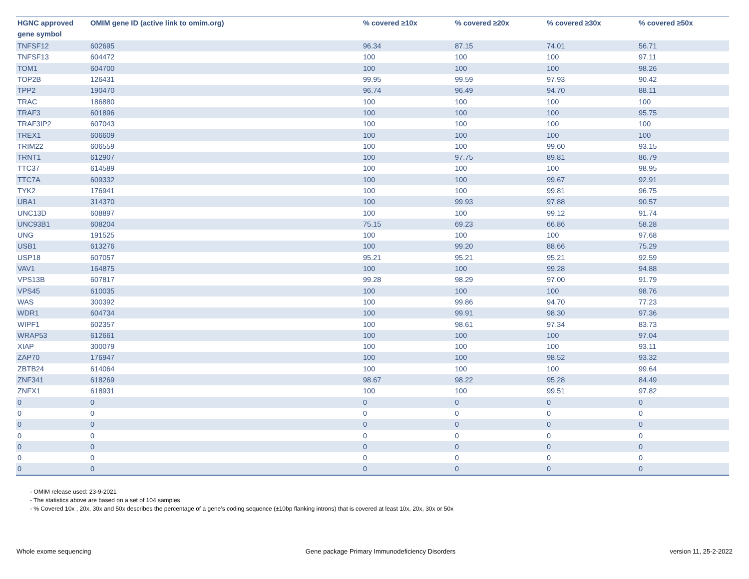| HGNC approved gene symbol | OMIM gene ID (active link to omim.org) | % covered ≥10x | % covered ≥20x | % covered ≥30x | % covered ≥50x |
| --- | --- | --- | --- | --- | --- |
| TNFSF12 | 602695 | 96.34 | 87.15 | 74.01 | 56.71 |
| TNFSF13 | 604472 | 100 | 100 | 100 | 97.11 |
| TOM1 | 604700 | 100 | 100 | 100 | 98.26 |
| TOP2B | 126431 | 99.95 | 99.59 | 97.93 | 90.42 |
| TPP2 | 190470 | 96.74 | 96.49 | 94.70 | 88.11 |
| TRAC | 186880 | 100 | 100 | 100 | 100 |
| TRAF3 | 601896 | 100 | 100 | 100 | 95.75 |
| TRAF3IP2 | 607043 | 100 | 100 | 100 | 100 |
| TREX1 | 606609 | 100 | 100 | 100 | 100 |
| TRIM22 | 606559 | 100 | 100 | 99.60 | 93.15 |
| TRNT1 | 612907 | 100 | 97.75 | 89.81 | 86.79 |
| TTC37 | 614589 | 100 | 100 | 100 | 98.95 |
| TTC7A | 609332 | 100 | 100 | 99.67 | 92.91 |
| TYK2 | 176941 | 100 | 100 | 99.81 | 96.75 |
| UBA1 | 314370 | 100 | 99.93 | 97.88 | 90.57 |
| UNC13D | 608897 | 100 | 100 | 99.12 | 91.74 |
| UNC93B1 | 608204 | 75.15 | 69.23 | 66.86 | 58.28 |
| UNG | 191525 | 100 | 100 | 100 | 97.68 |
| USB1 | 613276 | 100 | 99.20 | 88.66 | 75.29 |
| USP18 | 607057 | 95.21 | 95.21 | 95.21 | 92.59 |
| VAV1 | 164875 | 100 | 100 | 99.28 | 94.88 |
| VPS13B | 607817 | 99.28 | 98.29 | 97.00 | 91.79 |
| VPS45 | 610035 | 100 | 100 | 100 | 98.76 |
| WAS | 300392 | 100 | 99.86 | 94.70 | 77.23 |
| WDR1 | 604734 | 100 | 99.91 | 98.30 | 97.36 |
| WIPF1 | 602357 | 100 | 98.61 | 97.34 | 83.73 |
| WRAP53 | 612661 | 100 | 100 | 100 | 97.04 |
| XIAP | 300079 | 100 | 100 | 100 | 93.11 |
| ZAP70 | 176947 | 100 | 100 | 98.52 | 93.32 |
| ZBTB24 | 614064 | 100 | 100 | 100 | 99.64 |
| ZNF341 | 618269 | 98.67 | 98.22 | 95.28 | 84.49 |
| ZNFX1 | 618931 | 100 | 100 | 99.51 | 97.82 |
| 0 | 0 | 0 | 0 | 0 | 0 |
| 0 | 0 | 0 | 0 | 0 | 0 |
| 0 | 0 | 0 | 0 | 0 | 0 |
| 0 | 0 | 0 | 0 | 0 | 0 |
| 0 | 0 | 0 | 0 | 0 | 0 |
| 0 | 0 | 0 | 0 | 0 | 0 |
| 0 | 0 | 0 | 0 | 0 | 0 |
- OMIM release used: 23-9-2021
- The statistics above are based on a set of 104 samples
- % Covered 10x , 20x, 30x and 50x describes the percentage of a gene’s coding sequence (±10bp flanking introns) that is covered at least 10x, 20x, 30x or 50x
Whole exome sequencing Gene package Primary Immunodeficiency Disorders version 11, 25-2-2022